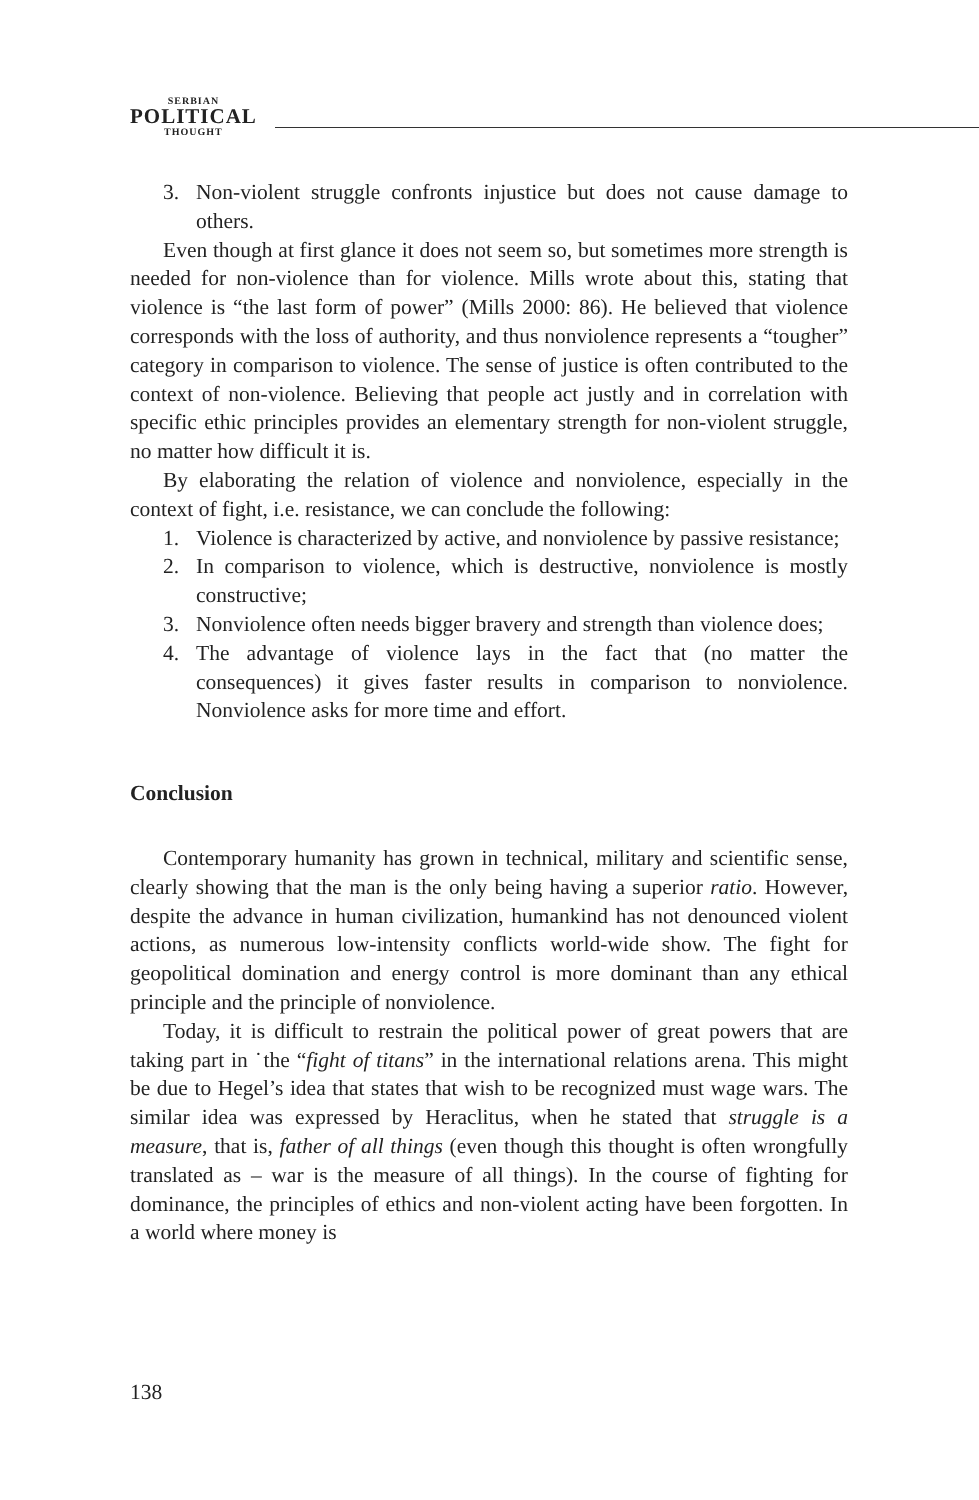SERBIAN
POLITICAL
THOUGHT
3. Non-violent struggle confronts injustice but does not cause damage to others.
Even though at first glance it does not seem so, but sometimes more strength is needed for non-violence than for violence. Mills wrote about this, stating that violence is “the last form of power” (Mills 2000: 86). He believed that violence corresponds with the loss of authority, and thus nonviolence represents a “tougher” category in comparison to violence. The sense of justice is often contributed to the context of non-violence. Believing that people act justly and in correlation with specific ethic principles provides an elementary strength for non-violent struggle, no matter how difficult it is.
By elaborating the relation of violence and nonviolence, especially in the context of fight, i.e. resistance, we can conclude the following:
1. Violence is characterized by active, and nonviolence by passive resistance;
2. In comparison to violence, which is destructive, nonviolence is mostly constructive;
3. Nonviolence often needs bigger bravery and strength than violence does;
4. The advantage of violence lays in the fact that (no matter the consequences) it gives faster results in comparison to nonviolence. Nonviolence asks for more time and effort.
Conclusion
Contemporary humanity has grown in technical, military and scientific sense, clearly showing that the man is the only being having a superior ratio. However, despite the advance in human civilization, humankind has not denounced violent actions, as numerous low-intensity conflicts world-wide show. The fight for geopolitical domination and energy control is more dominant than any ethical principle and the principle of nonviolence.
Today, it is difficult to restrain the political power of great powers that are taking part in ˙the “fight of titans” in the international relations arena. This might be due to Hegel’s idea that states that wish to be recognized must wage wars. The similar idea was expressed by Heraclitus, when he stated that struggle is a measure, that is, father of all things (even though this thought is often wrongfully translated as – war is the measure of all things). In the course of fighting for dominance, the principles of ethics and non-violent acting have been forgotten. In a world where money is
138